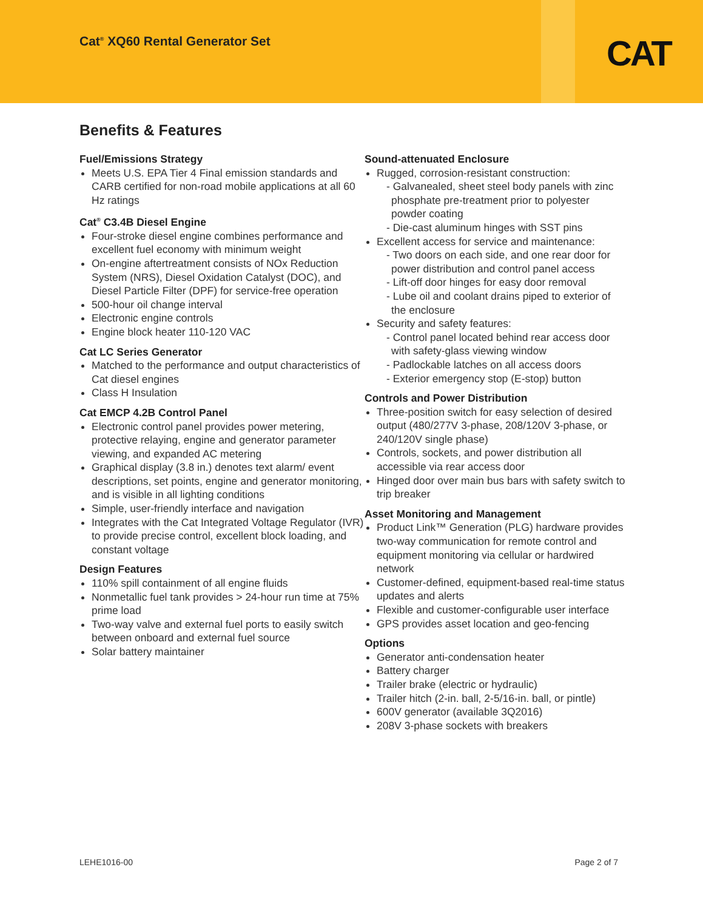Cat<sup>®</sup> XQ60 Rental Generator Set CAT
Benefits & Features
Fuel/Emissions Strategy
Meets U.S. EPA Tier 4 Final emission standards and CARB certified for non-road mobile applications at all 60 Hz ratings
Cat<sup>®</sup> C3.4B Diesel Engine
Four-stroke diesel engine combines performance and excellent fuel economy with minimum weight
On-engine aftertreatment consists of NOx Reduction System (NRS), Diesel Oxidation Catalyst (DOC), and Diesel Particle Filter (DPF) for service-free operation
500-hour oil change interval
Electronic engine controls
Engine block heater 110-120 VAC
Cat LC Series Generator
Matched to the performance and output characteristics of Cat diesel engines
Class H Insulation
Cat EMCP 4.2B Control Panel
Electronic control panel provides power metering, protective relaying, engine and generator parameter viewing, and expanded AC metering
Graphical display (3.8 in.) denotes text alarm/ event descriptions, set points, engine and generator monitoring, and is visible in all lighting conditions
Simple, user-friendly interface and navigation
Integrates with the Cat Integrated Voltage Regulator (IVR) to provide precise control, excellent block loading, and constant voltage
Design Features
110% spill containment of all engine fluids
Nonmetallic fuel tank provides > 24-hour run time at 75% prime load
Two-way valve and external fuel ports to easily switch between onboard and external fuel source
Solar battery maintainer
Sound-attenuated Enclosure
Rugged, corrosion-resistant construction:
- Galvanealed, sheet steel body panels with zinc phosphate pre-treatment prior to polyester powder coating
- Die-cast aluminum hinges with SST pins
Excellent access for service and maintenance:
- Two doors on each side, and one rear door for power distribution and control panel access
- Lift-off door hinges for easy door removal
- Lube oil and coolant drains piped to exterior of the enclosure
Security and safety features:
- Control panel located behind rear access door with safety-glass viewing window
- Padlockable latches on all access doors
- Exterior emergency stop (E-stop) button
Controls and Power Distribution
Three-position switch for easy selection of desired output (480/277V 3-phase, 208/120V 3-phase, or 240/120V single phase)
Controls, sockets, and power distribution all accessible via rear access door
Hinged door over main bus bars with safety switch to trip breaker
Asset Monitoring and Management
Product Link™ Generation (PLG) hardware provides two-way communication for remote control and equipment monitoring via cellular or hardwired network
Customer-defined, equipment-based real-time status updates and alerts
Flexible and customer-configurable user interface
GPS provides asset location and geo-fencing
Options
Generator anti-condensation heater
Battery charger
Trailer brake (electric or hydraulic)
Trailer hitch (2-in. ball, 2-5/16-in. ball, or pintle)
600V generator (available 3Q2016)
208V 3-phase sockets with breakers
LEHE1016-00 Page 2 of 7